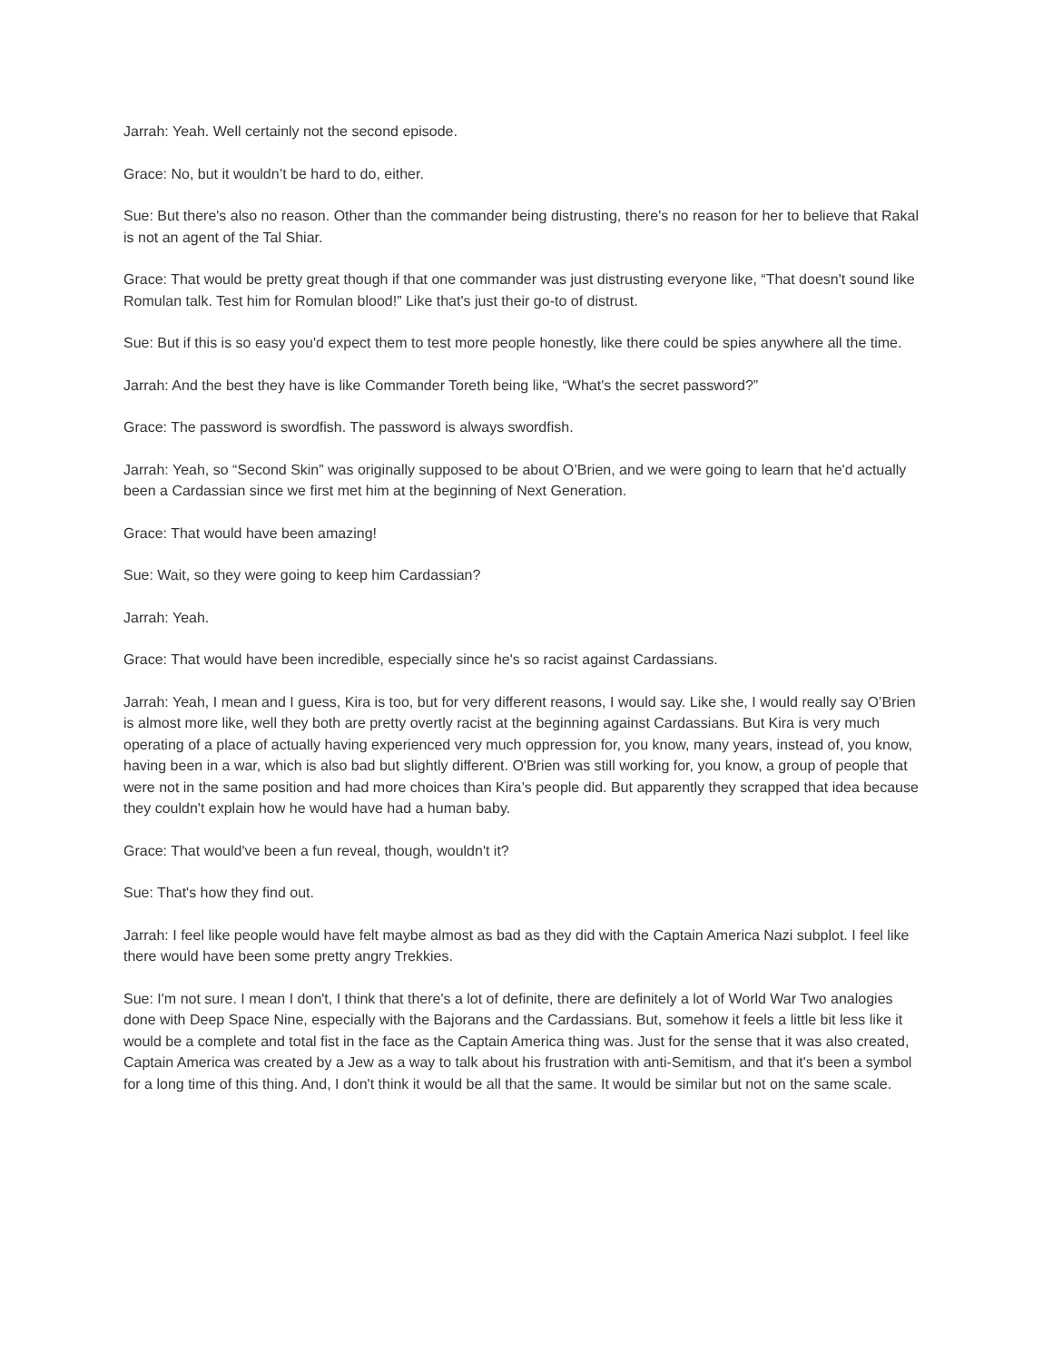Jarrah: Yeah. Well certainly not the second episode.
Grace: No, but it wouldn’t be hard to do, either.
Sue: But there's also no reason. Other than the commander being distrusting, there's no reason for her to believe that Rakal is not an agent of the Tal Shiar.
Grace: That would be pretty great though if that one commander was just distrusting everyone like, “That doesn't sound like Romulan talk. Test him for Romulan blood!” Like that's just their go-to of distrust.
Sue: But if this is so easy you'd expect them to test more people honestly, like there could be spies anywhere all the time.
Jarrah: And the best they have is like Commander Toreth being like, “What's the secret password?”
Grace: The password is swordfish. The password is always swordfish.
Jarrah: Yeah, so “Second Skin” was originally supposed to be about O’Brien, and we were going to learn that he'd actually been a Cardassian since we first met him at the beginning of Next Generation.
Grace: That would have been amazing!
Sue: Wait, so they were going to keep him Cardassian?
Jarrah: Yeah.
Grace: That would have been incredible, especially since he's so racist against Cardassians.
Jarrah: Yeah, I mean and I guess, Kira is too, but for very different reasons, I would say. Like she, I would really say O’Brien is almost more like, well they both are pretty overtly racist at the beginning against Cardassians. But Kira is very much operating of a place of actually having experienced very much oppression for, you know, many years, instead of, you know, having been in a war, which is also bad but slightly different. O'Brien was still working for, you know, a group of people that were not in the same position and had more choices than Kira’s people did. But apparently they scrapped that idea because they couldn't explain how he would have had a human baby.
Grace: That would've been a fun reveal, though, wouldn't it?
Sue: That's how they find out.
Jarrah: I feel like people would have felt maybe almost as bad as they did with the Captain America Nazi subplot. I feel like there would have been some pretty angry Trekkies.
Sue: I'm not sure. I mean I don't, I think that there's a lot of definite, there are definitely a lot of World War Two analogies done with Deep Space Nine, especially with the Bajorans and the Cardassians. But, somehow it feels a little bit less like it would be a complete and total fist in the face as the Captain America thing was. Just for the sense that it was also created, Captain America was created by a Jew as a way to talk about his frustration with anti-Semitism, and that it's been a symbol for a long time of this thing. And, I don't think it would be all that the same. It would be similar but not on the same scale.